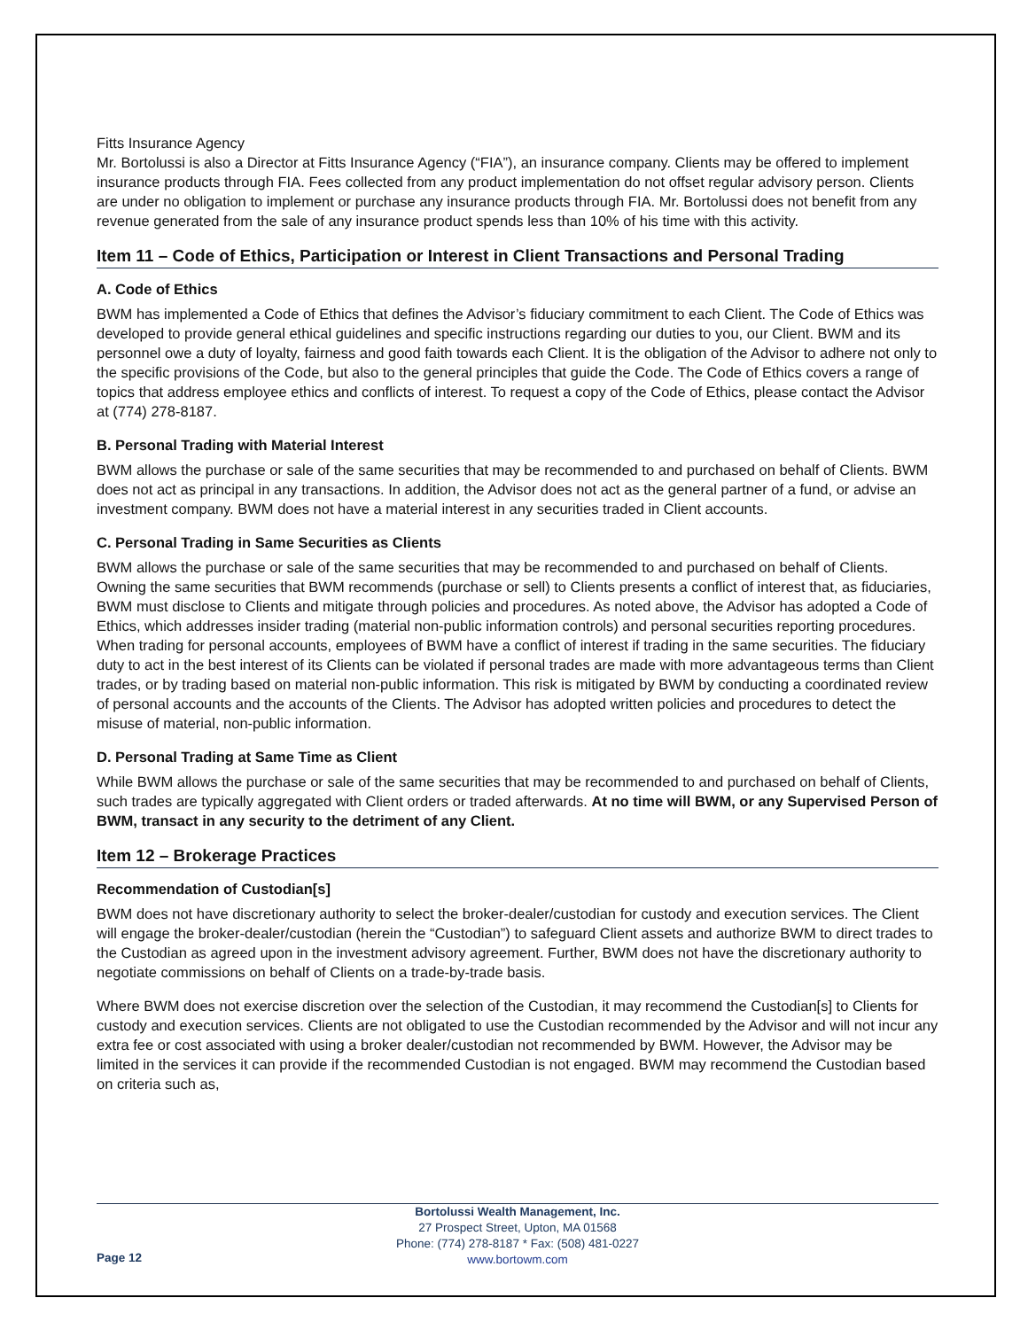Fitts Insurance Agency
Mr. Bortolussi is also a Director at Fitts Insurance Agency (“FIA”), an insurance company. Clients may be offered to implement insurance products through FIA. Fees collected from any product implementation do not offset regular advisory person. Clients are under no obligation to implement or purchase any insurance products through FIA. Mr. Bortolussi does not benefit from any revenue generated from the sale of any insurance product spends less than 10% of his time with this activity.
Item 11 – Code of Ethics, Participation or Interest in Client Transactions and Personal Trading
A. Code of Ethics
BWM has implemented a Code of Ethics that defines the Advisor’s fiduciary commitment to each Client. The Code of Ethics was developed to provide general ethical guidelines and specific instructions regarding our duties to you, our Client. BWM and its personnel owe a duty of loyalty, fairness and good faith towards each Client. It is the obligation of the Advisor to adhere not only to the specific provisions of the Code, but also to the general principles that guide the Code. The Code of Ethics covers a range of topics that address employee ethics and conflicts of interest. To request a copy of the Code of Ethics, please contact the Advisor at (774) 278-8187.
B. Personal Trading with Material Interest
BWM allows the purchase or sale of the same securities that may be recommended to and purchased on behalf of Clients. BWM does not act as principal in any transactions. In addition, the Advisor does not act as the general partner of a fund, or advise an investment company. BWM does not have a material interest in any securities traded in Client accounts.
C. Personal Trading in Same Securities as Clients
BWM allows the purchase or sale of the same securities that may be recommended to and purchased on behalf of Clients. Owning the same securities that BWM recommends (purchase or sell) to Clients presents a conflict of interest that, as fiduciaries, BWM must disclose to Clients and mitigate through policies and procedures. As noted above, the Advisor has adopted a Code of Ethics, which addresses insider trading (material non-public information controls) and personal securities reporting procedures. When trading for personal accounts, employees of BWM have a conflict of interest if trading in the same securities. The fiduciary duty to act in the best interest of its Clients can be violated if personal trades are made with more advantageous terms than Client trades, or by trading based on material non-public information. This risk is mitigated by BWM by conducting a coordinated review of personal accounts and the accounts of the Clients. The Advisor has adopted written policies and procedures to detect the misuse of material, non-public information.
D. Personal Trading at Same Time as Client
While BWM allows the purchase or sale of the same securities that may be recommended to and purchased on behalf of Clients, such trades are typically aggregated with Client orders or traded afterwards. At no time will BWM, or any Supervised Person of BWM, transact in any security to the detriment of any Client.
Item 12 – Brokerage Practices
Recommendation of Custodian[s]
BWM does not have discretionary authority to select the broker-dealer/custodian for custody and execution services. The Client will engage the broker-dealer/custodian (herein the “Custodian”) to safeguard Client assets and authorize BWM to direct trades to the Custodian as agreed upon in the investment advisory agreement. Further, BWM does not have the discretionary authority to negotiate commissions on behalf of Clients on a trade-by-trade basis.
Where BWM does not exercise discretion over the selection of the Custodian, it may recommend the Custodian[s] to Clients for custody and execution services. Clients are not obligated to use the Custodian recommended by the Advisor and will not incur any extra fee or cost associated with using a broker dealer/custodian not recommended by BWM. However, the Advisor may be limited in the services it can provide if the recommended Custodian is not engaged. BWM may recommend the Custodian based on criteria such as,
Page 12
Bortolussi Wealth Management, Inc.
27 Prospect Street, Upton, MA 01568
Phone: (774) 278-8187 * Fax: (508) 481-0227
www.bortowm.com